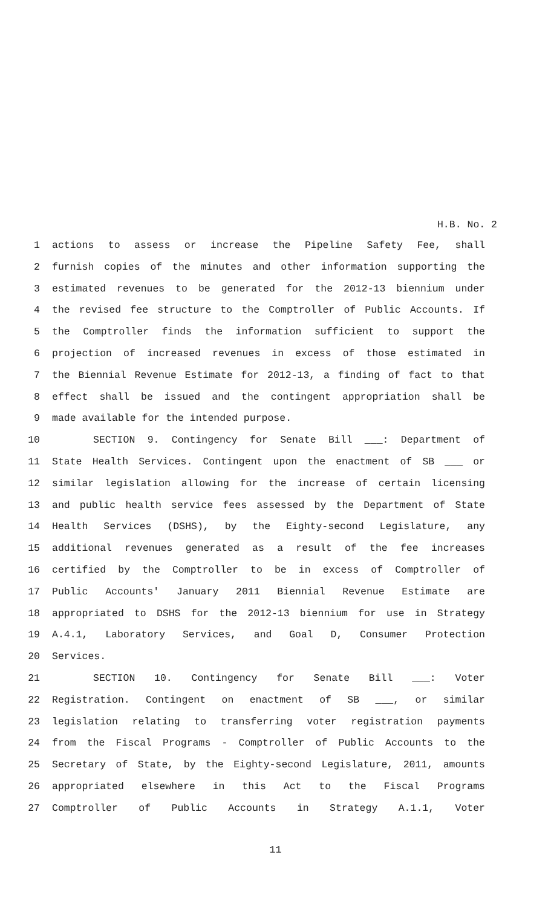H.B. No. 2
1 actions to assess or increase the Pipeline Safety Fee, shall
2 furnish copies of the minutes and other information supporting the
3 estimated revenues to be generated for the 2012-13 biennium under
4 the revised fee structure to the Comptroller of Public Accounts. If
5 the Comptroller finds the information sufficient to support the
6 projection of increased revenues in excess of those estimated in
7 the Biennial Revenue Estimate for 2012-13, a finding of fact to that
8 effect shall be issued and the contingent appropriation shall be
9 made available for the intended purpose.
10 SECTION 9. Contingency for Senate Bill ___: Department of
11 State Health Services. Contingent upon the enactment of SB ___ or
12 similar legislation allowing for the increase of certain licensing
13 and public health service fees assessed by the Department of State
14 Health Services (DSHS), by the Eighty-second Legislature, any
15 additional revenues generated as a result of the fee increases
16 certified by the Comptroller to be in excess of Comptroller of
17 Public Accounts' January 2011 Biennial Revenue Estimate are
18 appropriated to DSHS for the 2012-13 biennium for use in Strategy
19 A.4.1, Laboratory Services, and Goal D, Consumer Protection
20 Services.
21 SECTION 10. Contingency for Senate Bill ___: Voter
22 Registration. Contingent on enactment of SB ___, or similar
23 legislation relating to transferring voter registration payments
24 from the Fiscal Programs - Comptroller of Public Accounts to the
25 Secretary of State, by the Eighty-second Legislature, 2011, amounts
26 appropriated elsewhere in this Act to the Fiscal Programs
27 Comptroller of Public Accounts in Strategy A.1.1, Voter
11